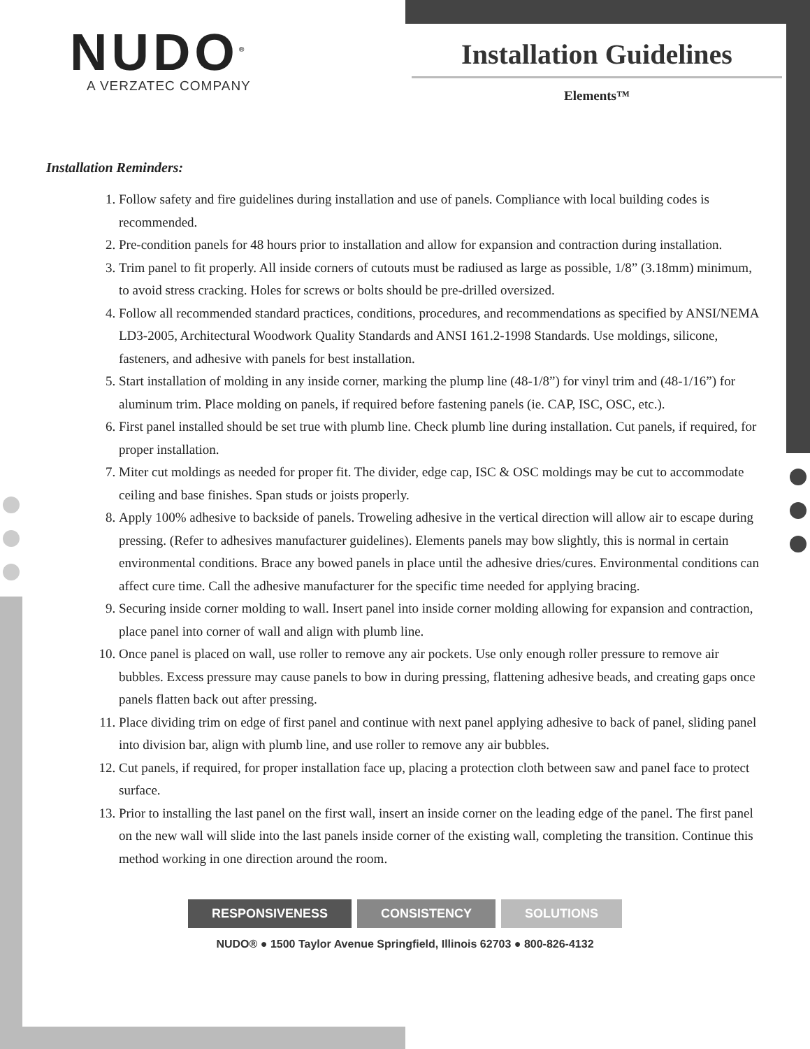NUDO<sup>®</sup>
A VERZATEC COMPANY
Installation Guidelines
Elements™
Installation Reminders:
1. Follow safety and fire guidelines during installation and use of panels. Compliance with local building codes is recommended.
2. Pre-condition panels for 48 hours prior to installation and allow for expansion and contraction during installation.
3. Trim panel to fit properly. All inside corners of cutouts must be radiused as large as possible, 1/8” (3.18mm) minimum, to avoid stress cracking. Holes for screws or bolts should be pre-drilled oversized.
4. Follow all recommended standard practices, conditions, procedures, and recommendations as specified by ANSI/NEMA LD3-2005, Architectural Woodwork Quality Standards and ANSI 161.2-1998 Standards. Use moldings, silicone, fasteners, and adhesive with panels for best installation.
5. Start installation of molding in any inside corner, marking the plump line (48-1/8”) for vinyl trim and (48-1/16”) for aluminum trim. Place molding on panels, if required before fastening panels (ie. CAP, ISC, OSC, etc.).
6. First panel installed should be set true with plumb line. Check plumb line during installation. Cut panels, if required, for proper installation.
7. Miter cut moldings as needed for proper fit. The divider, edge cap, ISC & OSC moldings may be cut to accommodate ceiling and base finishes. Span studs or joists properly.
8. Apply 100% adhesive to backside of panels. Troweling adhesive in the vertical direction will allow air to escape during pressing. (Refer to adhesives manufacturer guidelines). Elements panels may bow slightly, this is normal in certain environmental conditions. Brace any bowed panels in place until the adhesive dries/cures. Environmental conditions can affect cure time. Call the adhesive manufacturer for the specific time needed for applying bracing.
9. Securing inside corner molding to wall. Insert panel into inside corner molding allowing for expansion and contraction, place panel into corner of wall and align with plumb line.
10. Once panel is placed on wall, use roller to remove any air pockets. Use only enough roller pressure to remove air bubbles. Excess pressure may cause panels to bow in during pressing, flattening adhesive beads, and creating gaps once panels flatten back out after pressing.
11. Place dividing trim on edge of first panel and continue with next panel applying adhesive to back of panel, sliding panel into division bar, align with plumb line, and use roller to remove any air bubbles.
12. Cut panels, if required, for proper installation face up, placing a protection cloth between saw and panel face to protect surface.
13. Prior to installing the last panel on the first wall, insert an inside corner on the leading edge of the panel. The first panel on the new wall will slide into the last panels inside corner of the existing wall, completing the transition. Continue this method working in one direction around the room.
RESPONSIVENESS CONSISTENCY SOLUTIONS
NUDO® ● 1500 Taylor Avenue Springfield, Illinois 62703 ● 800-826-4132